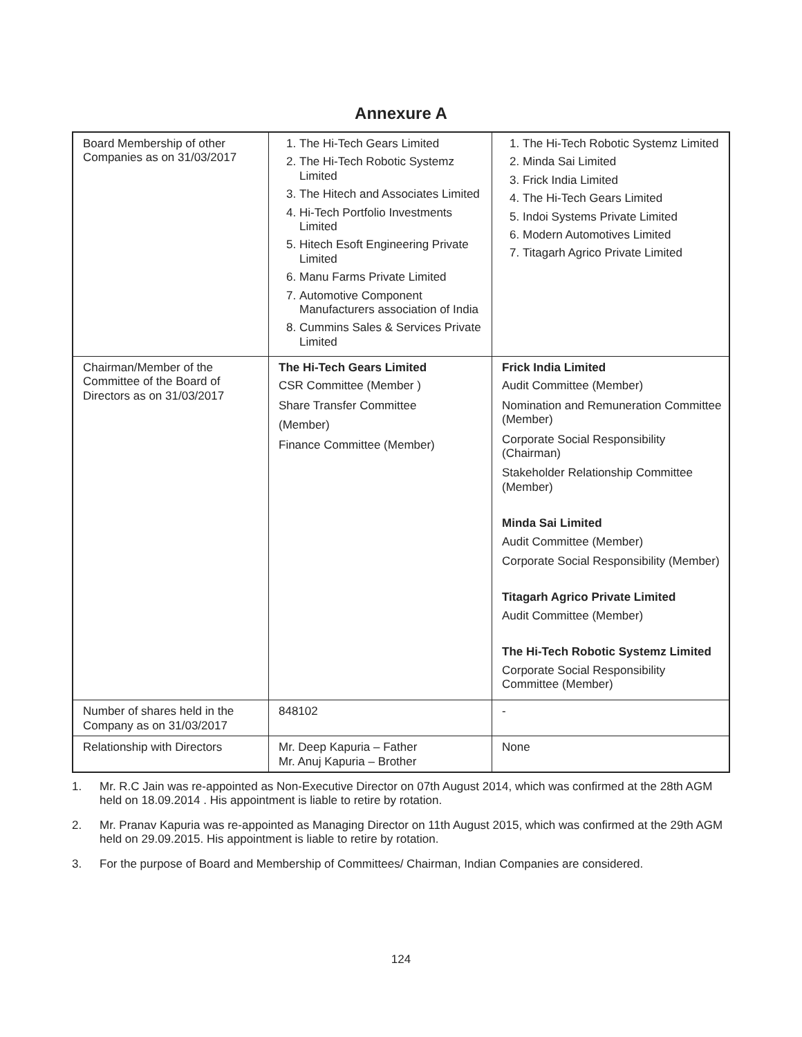Annexure A
| Board Membership of other Companies as on 31/03/2017 | 1. The Hi-Tech Gears Limited 2. The Hi-Tech Robotic Systemz Limited 3. The Hitech and Associates Limited 4. Hi-Tech Portfolio Investments Limited 5. Hitech Esoft Engineering Private Limited 6. Manu Farms Private Limited 7. Automotive Component Manufacturers association of India 8. Cummins Sales & Services Private Limited | 1. The Hi-Tech Robotic Systemz Limited 2. Minda Sai Limited 3. Frick India Limited 4. The Hi-Tech Gears Limited 5. Indoi Systems Private Limited 6. Modern Automotives Limited 7. Titagarh Agrico Private Limited |
| Chairman/Member of the Committee of the Board of Directors as on 31/03/2017 | The Hi-Tech Gears Limited CSR Committee (Member ) Share Transfer Committee (Member) Finance Committee (Member) | Frick India Limited Audit Committee (Member) Nomination and Remuneration Committee (Member) Corporate Social Responsibility (Chairman) Stakeholder Relationship Committee (Member) Minda Sai Limited Audit Committee (Member) Corporate Social Responsibility (Member) Titagarh Agrico Private Limited Audit Committee (Member) The Hi-Tech Robotic Systemz Limited Corporate Social Responsibility Committee (Member) |
| Number of shares held in the Company as on 31/03/2017 | 848102 | - |
| Relationship with Directors | Mr. Deep Kapuria – Father Mr. Anuj Kapuria – Brother | None |
1. Mr. R.C Jain was re-appointed as Non-Executive Director on 07th August 2014, which was confirmed at the 28th AGM held on 18.09.2014 . His appointment is liable to retire by rotation.
2. Mr. Pranav Kapuria was re-appointed as Managing Director on 11th August 2015, which was confirmed at the 29th AGM held on 29.09.2015. His appointment is liable to retire by rotation.
3. For the purpose of Board and Membership of Committees/ Chairman, Indian Companies are considered.
124